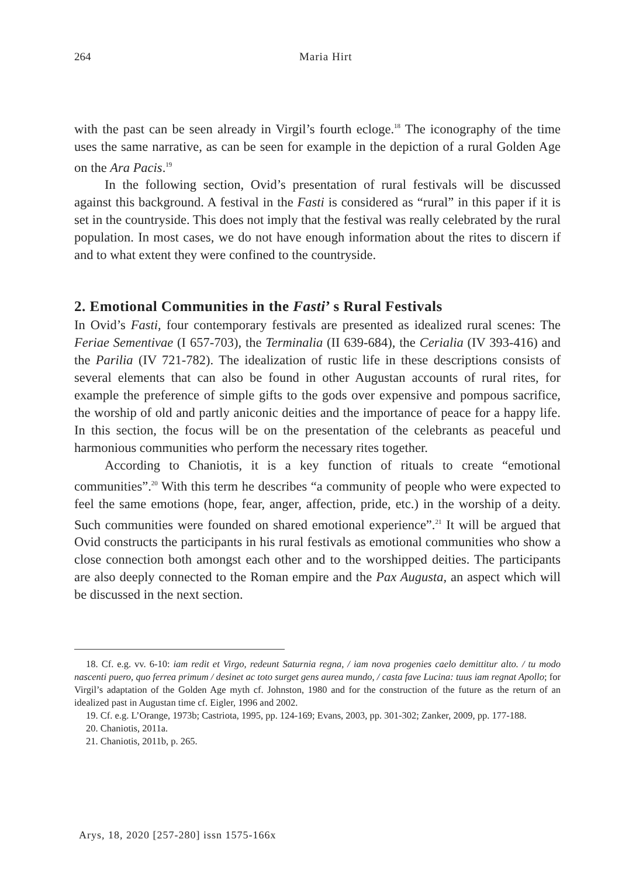264
Maria Hirt
with the past can be seen already in Virgil’s fourth ecloge.<sup>18</sup> The iconography of the time uses the same narrative, as can be seen for example in the depiction of a rural Golden Age on the Ara Pacis.<sup>19</sup>
In the following section, Ovid’s presentation of rural festivals will be discussed against this background. A festival in the Fasti is considered as “rural” in this paper if it is set in the countryside. This does not imply that the festival was really celebrated by the rural population. In most cases, we do not have enough information about the rites to discern if and to what extent they were confined to the countryside.
2. Emotional Communities in the Fasti’ s Rural Festivals
In Ovid’s Fasti, four contemporary festivals are presented as idealized rural scenes: The Feriae Sementivae (I 657-703), the Terminalia (II 639-684), the Cerialia (IV 393-416) and the Parilia (IV 721-782). The idealization of rustic life in these descriptions consists of several elements that can also be found in other Augustan accounts of rural rites, for example the preference of simple gifts to the gods over expensive and pompous sacrifice, the worship of old and partly aniconic deities and the importance of peace for a happy life. In this section, the focus will be on the presentation of the celebrants as peaceful und harmonious communities who perform the necessary rites together.
According to Chaniotis, it is a key function of rituals to create “emotional communities”.<sup>20</sup> With this term he describes “a community of people who were expected to feel the same emotions (hope, fear, anger, affection, pride, etc.) in the worship of a deity. Such communities were founded on shared emotional experience”.<sup>21</sup> It will be argued that Ovid constructs the participants in his rural festivals as emotional communities who show a close connection both amongst each other and to the worshipped deities. The participants are also deeply connected to the Roman empire and the Pax Augusta, an aspect which will be discussed in the next section.
18. Cf. e.g. vv. 6-10: iam redit et Virgo, redeunt Saturnia regna, / iam nova progenies caelo demittitur alto. / tu modo nascenti puero, quo ferrea primum / desinet ac toto surget gens aurea mundo, / casta fave Lucina: tuus iam regnat Apollo; for Virgil’s adaptation of the Golden Age myth cf. Johnston, 1980 and for the construction of the future as the return of an idealized past in Augustan time cf. Eigler, 1996 and 2002.
19. Cf. e.g. L’Orange, 1973b; Castriota, 1995, pp. 124-169; Evans, 2003, pp. 301-302; Zanker, 2009, pp. 177-188.
20. Chaniotis, 2011a.
21. Chaniotis, 2011b, p. 265.
Arys, 18, 2020 [257-280] issn 1575-166x